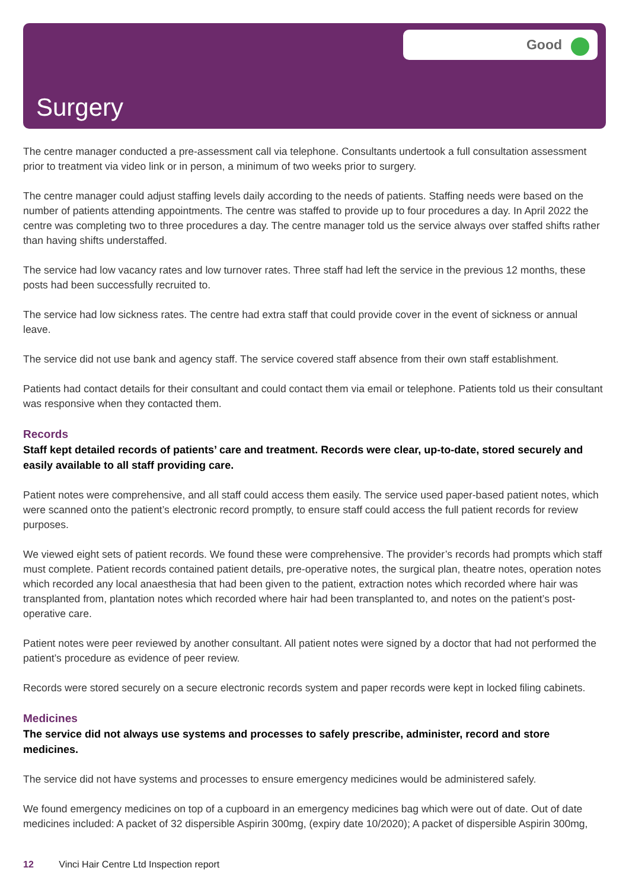Good
Surgery
The centre manager conducted a pre-assessment call via telephone. Consultants undertook a full consultation assessment prior to treatment via video link or in person, a minimum of two weeks prior to surgery.
The centre manager could adjust staffing levels daily according to the needs of patients. Staffing needs were based on the number of patients attending appointments. The centre was staffed to provide up to four procedures a day. In April 2022 the centre was completing two to three procedures a day. The centre manager told us the service always over staffed shifts rather than having shifts understaffed.
The service had low vacancy rates and low turnover rates. Three staff had left the service in the previous 12 months, these posts had been successfully recruited to.
The service had low sickness rates. The centre had extra staff that could provide cover in the event of sickness or annual leave.
The service did not use bank and agency staff. The service covered staff absence from their own staff establishment.
Patients had contact details for their consultant and could contact them via email or telephone. Patients told us their consultant was responsive when they contacted them.
Records
Staff kept detailed records of patients’ care and treatment. Records were clear, up-to-date, stored securely and easily available to all staff providing care.
Patient notes were comprehensive, and all staff could access them easily. The service used paper-based patient notes, which were scanned onto the patient’s electronic record promptly, to ensure staff could access the full patient records for review purposes.
We viewed eight sets of patient records. We found these were comprehensive. The provider’s records had prompts which staff must complete. Patient records contained patient details, pre-operative notes, the surgical plan, theatre notes, operation notes which recorded any local anaesthesia that had been given to the patient, extraction notes which recorded where hair was transplanted from, plantation notes which recorded where hair had been transplanted to, and notes on the patient’s post-operative care.
Patient notes were peer reviewed by another consultant. All patient notes were signed by a doctor that had not performed the patient’s procedure as evidence of peer review.
Records were stored securely on a secure electronic records system and paper records were kept in locked filing cabinets.
Medicines
The service did not always use systems and processes to safely prescribe, administer, record and store medicines.
The service did not have systems and processes to ensure emergency medicines would be administered safely.
We found emergency medicines on top of a cupboard in an emergency medicines bag which were out of date. Out of date medicines included: A packet of 32 dispersible Aspirin 300mg, (expiry date 10/2020); A packet of dispersible Aspirin 300mg,
12 Vinci Hair Centre Ltd Inspection report